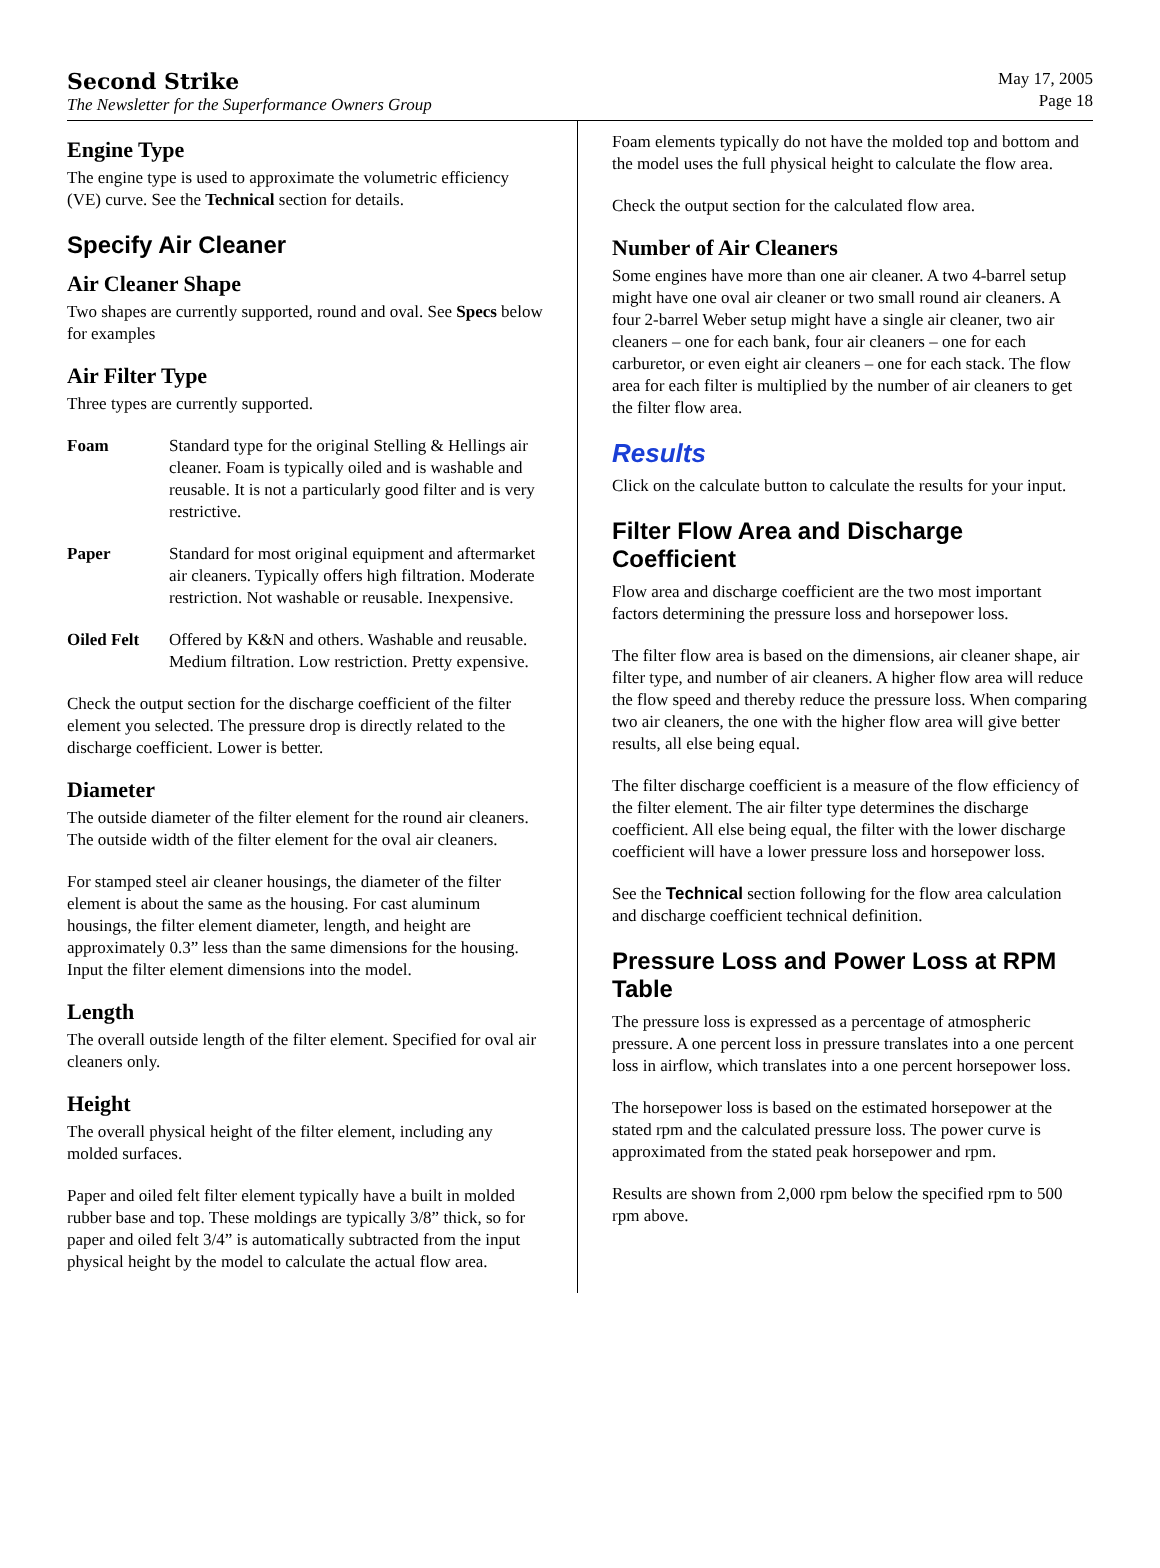Second Strike
The Newsletter for the Superformance Owners Group
May 17, 2005
Page 18
Engine Type
The engine type is used to approximate the volumetric efficiency (VE) curve. See the Technical section for details.
Specify Air Cleaner
Air Cleaner Shape
Two shapes are currently supported, round and oval. See Specs below for examples
Air Filter Type
Three types are currently supported.
Foam Standard type for the original Stelling & Hellings air cleaner. Foam is typically oiled and is washable and reusable. It is not a particularly good filter and is very restrictive.
Paper Standard for most original equipment and aftermarket air cleaners. Typically offers high filtration. Moderate restriction. Not washable or reusable. Inexpensive.
Oiled Felt Offered by K&N and others. Washable and reusable. Medium filtration. Low restriction. Pretty expensive.
Check the output section for the discharge coefficient of the filter element you selected. The pressure drop is directly related to the discharge coefficient. Lower is better.
Diameter
The outside diameter of the filter element for the round air cleaners. The outside width of the filter element for the oval air cleaners.
For stamped steel air cleaner housings, the diameter of the filter element is about the same as the housing. For cast aluminum housings, the filter element diameter, length, and height are approximately 0.3” less than the same dimensions for the housing. Input the filter element dimensions into the model.
Length
The overall outside length of the filter element. Specified for oval air cleaners only.
Height
The overall physical height of the filter element, including any molded surfaces.
Paper and oiled felt filter element typically have a built in molded rubber base and top. These moldings are typically 3/8” thick, so for paper and oiled felt 3/4” is automatically subtracted from the input physical height by the model to calculate the actual flow area.
Foam elements typically do not have the molded top and bottom and the model uses the full physical height to calculate the flow area.
Check the output section for the calculated flow area.
Number of Air Cleaners
Some engines have more than one air cleaner. A two 4-barrel setup might have one oval air cleaner or two small round air cleaners. A four 2-barrel Weber setup might have a single air cleaner, two air cleaners – one for each bank, four air cleaners – one for each carburetor, or even eight air cleaners – one for each stack. The flow area for each filter is multiplied by the number of air cleaners to get the filter flow area.
Results
Click on the calculate button to calculate the results for your input.
Filter Flow Area and Discharge Coefficient
Flow area and discharge coefficient are the two most important factors determining the pressure loss and horsepower loss.
The filter flow area is based on the dimensions, air cleaner shape, air filter type, and number of air cleaners. A higher flow area will reduce the flow speed and thereby reduce the pressure loss. When comparing two air cleaners, the one with the higher flow area will give better results, all else being equal.
The filter discharge coefficient is a measure of the flow efficiency of the filter element. The air filter type determines the discharge coefficient. All else being equal, the filter with the lower discharge coefficient will have a lower pressure loss and horsepower loss.
See the Technical section following for the flow area calculation and discharge coefficient technical definition.
Pressure Loss and Power Loss at RPM Table
The pressure loss is expressed as a percentage of atmospheric pressure. A one percent loss in pressure translates into a one percent loss in airflow, which translates into a one percent horsepower loss.
The horsepower loss is based on the estimated horsepower at the stated rpm and the calculated pressure loss. The power curve is approximated from the stated peak horsepower and rpm.
Results are shown from 2,000 rpm below the specified rpm to 500 rpm above.